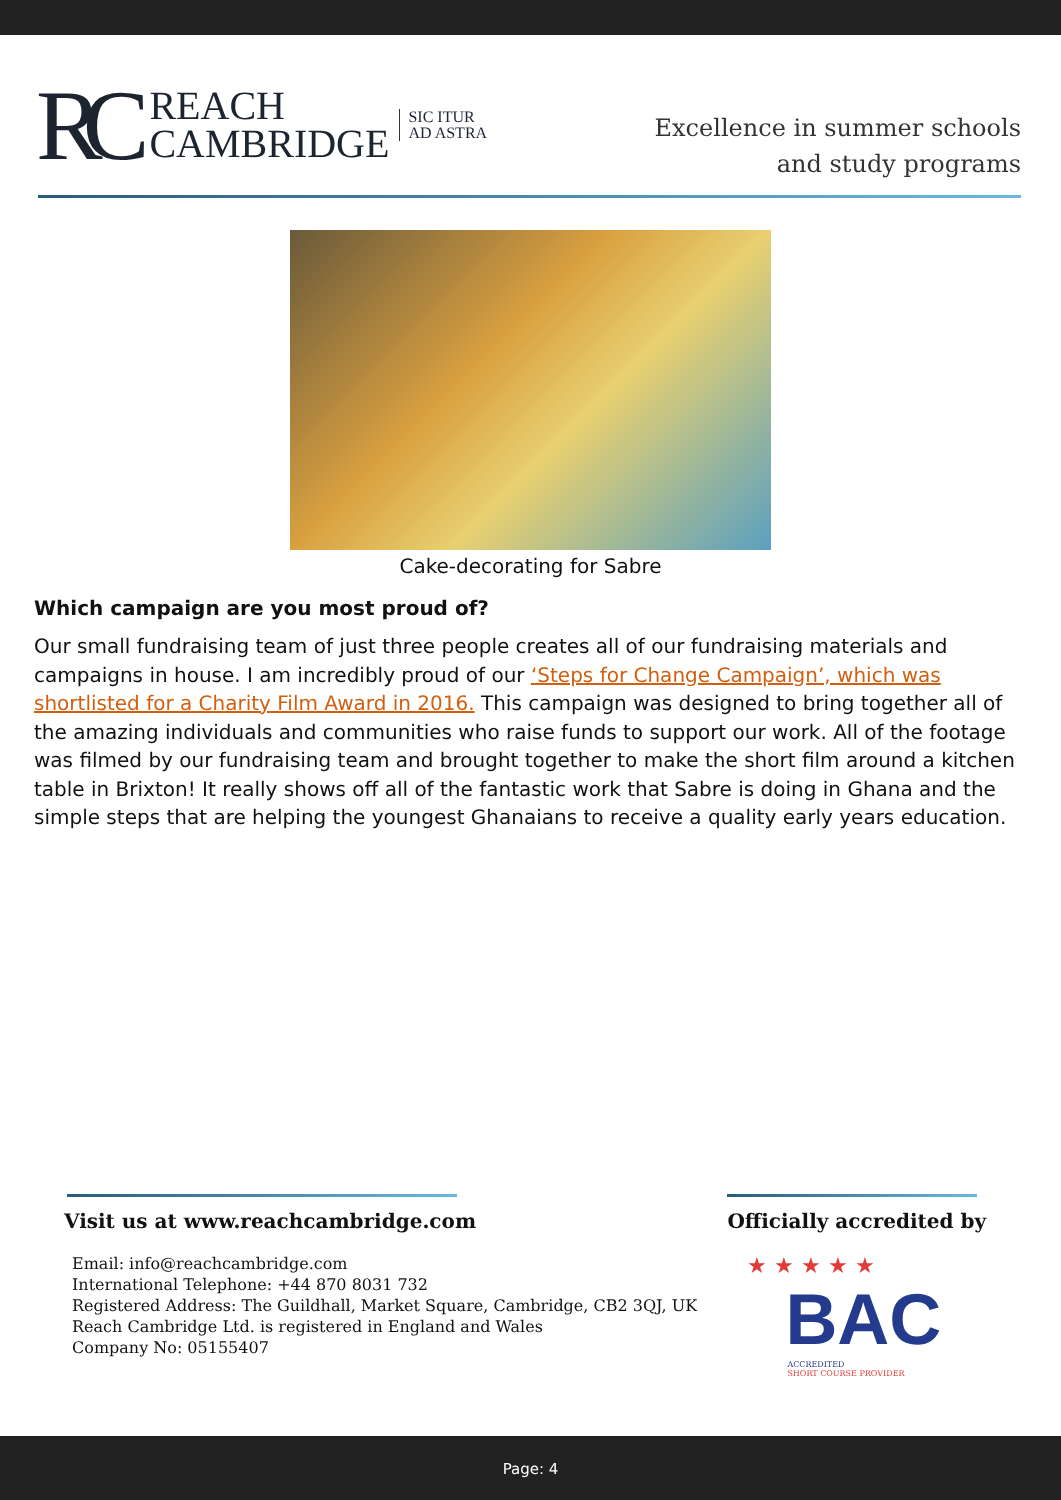RC REACH
CAMBRIDGE SIC ITUR
AD ASTRA
Excellence in summer schools
and study programs
Cake-decorating for Sabre
Which campaign are you most proud of?
Our small fundraising team of just three people creates all of our fundraising materials and campaigns in house. I am incredibly proud of our ‘Steps for Change Campaign’, which was shortlisted for a Charity Film Award in 2016. This campaign was designed to bring together all of the amazing individuals and communities who raise funds to support our work. All of the footage was filmed by our fundraising team and brought together to make the short film around a kitchen table in Brixton! It really shows off all of the fantastic work that Sabre is doing in Ghana and the simple steps that are helping the youngest Ghanaians to receive a quality early years education.
Visit us at www.reachcambridge.com
Email: info@reachcambridge.com
International Telephone: +44 870 8031 732
Registered Address: The Guildhall, Market Square, Cambridge, CB2 3QJ, UK
Reach Cambridge Ltd. is registered in England and Wales
Company No: 05155407
Officially accredited by
★ ★ ★ ★ ★
BAC
ACCREDITED
SHORT COURSE PROVIDER
Page: 4